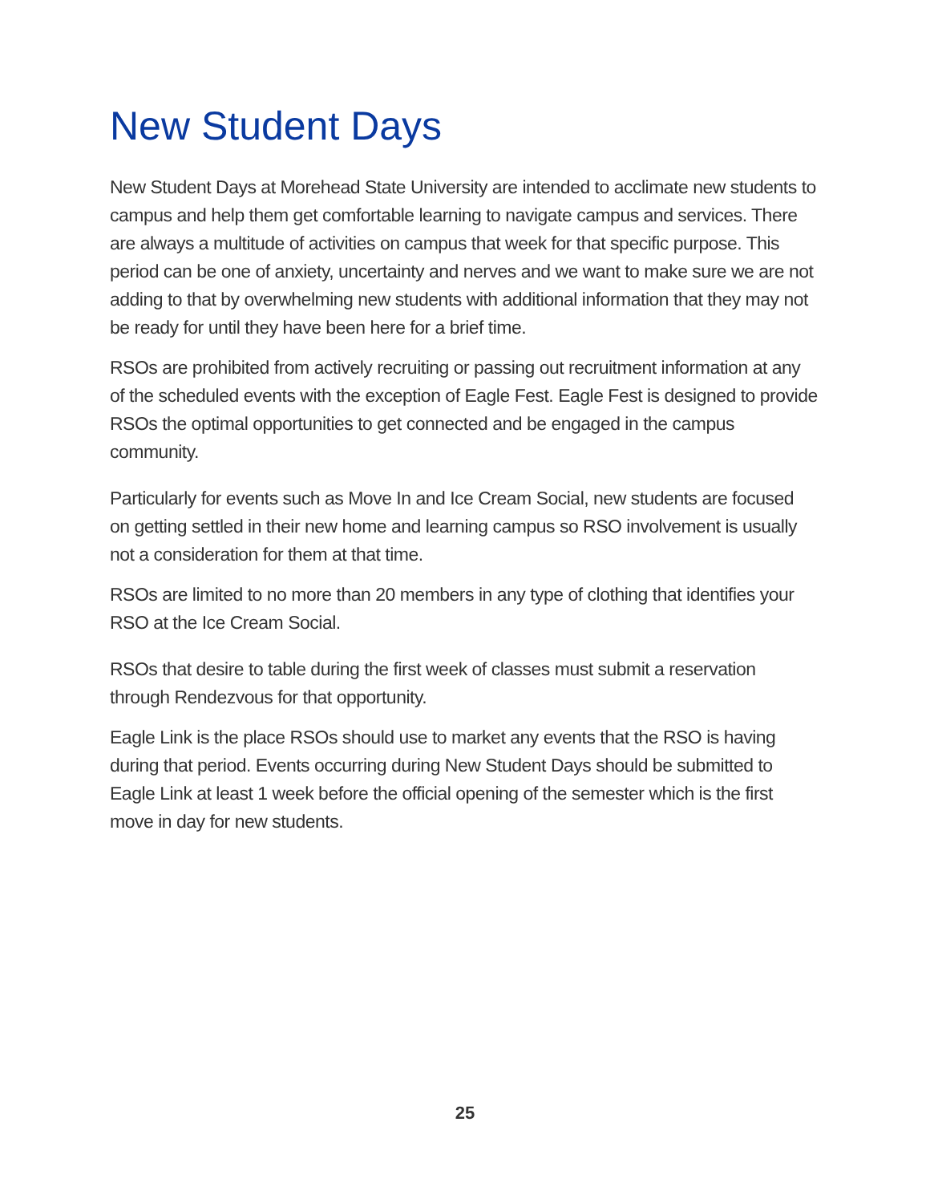New Student Days
New Student Days at Morehead State University are intended to acclimate new students to campus and help them get comfortable learning to navigate campus and services. There are always a multitude of activities on campus that week for that specific purpose. This period can be one of anxiety, uncertainty and nerves and we want to make sure we are not adding to that by overwhelming new students with additional information that they may not be ready for until they have been here for a brief time.
RSOs are prohibited from actively recruiting or passing out recruitment information at any of the scheduled events with the exception of Eagle Fest. Eagle Fest is designed to provide RSOs the optimal opportunities to get connected and be engaged in the campus community.
Particularly for events such as Move In and Ice Cream Social, new students are focused on getting settled in their new home and learning campus so RSO involvement is usually not a consideration for them at that time.
RSOs are limited to no more than 20 members in any type of clothing that identifies your RSO at the Ice Cream Social.
RSOs that desire to table during the first week of classes must submit a reservation through Rendezvous for that opportunity.
Eagle Link is the place RSOs should use to market any events that the RSO is having during that period. Events occurring during New Student Days should be submitted to Eagle Link at least 1 week before the official opening of the semester which is the first move in day for new students.
25